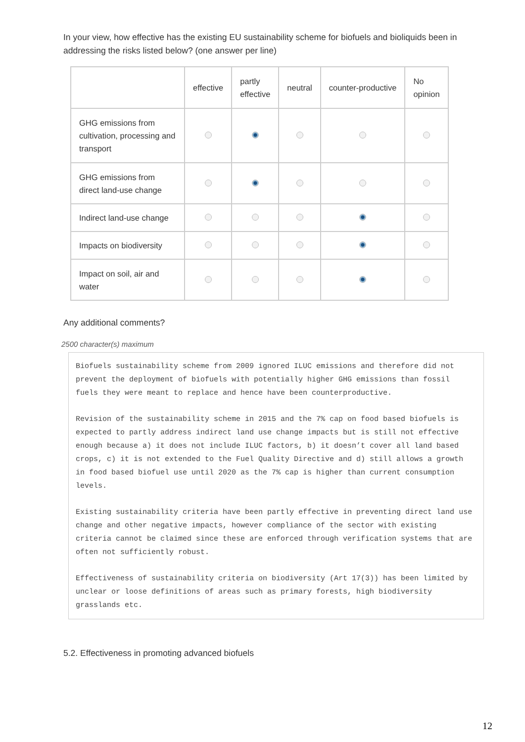In your view, how effective has the existing EU sustainability scheme for biofuels and bioliquids been in addressing the risks listed below? (one answer per line)
| | effective | partly effective | neutral | counter-productive | No opinion |
| --- | --- | --- | --- | --- | --- |
| GHG emissions from cultivation, processing and transport | | | | | |
| GHG emissions from direct land-use change | | | | | |
| Indirect land-use change | | | | | |
| Impacts on biodiversity | | | | | |
| Impact on soil, air and water | | | | | |
Any additional comments?
2500 character(s) maximum
Biofuels sustainability scheme from 2009 ignored ILUC emissions and therefore did not prevent the deployment of biofuels with potentially higher GHG emissions than fossil fuels they were meant to replace and hence have been counterproductive.
Revision of the sustainability scheme in 2015 and the 7% cap on food based biofuels is expected to partly address indirect land use change impacts but is still not effective enough because a) it does not include ILUC factors, b) it doesn’t cover all land based crops, c) it is not extended to the Fuel Quality Directive and d) still allows a growth in food based biofuel use until 2020 as the 7% cap is higher than current consumption levels.
Existing sustainability criteria have been partly effective in preventing direct land use change and other negative impacts, however compliance of the sector with existing criteria cannot be claimed since these are enforced through verification systems that are often not sufficiently robust.
Effectiveness of sustainability criteria on biodiversity (Art 17(3)) has been limited by unclear or loose definitions of areas such as primary forests, high biodiversity grasslands etc.
5.2. Effectiveness in promoting advanced biofuels
12